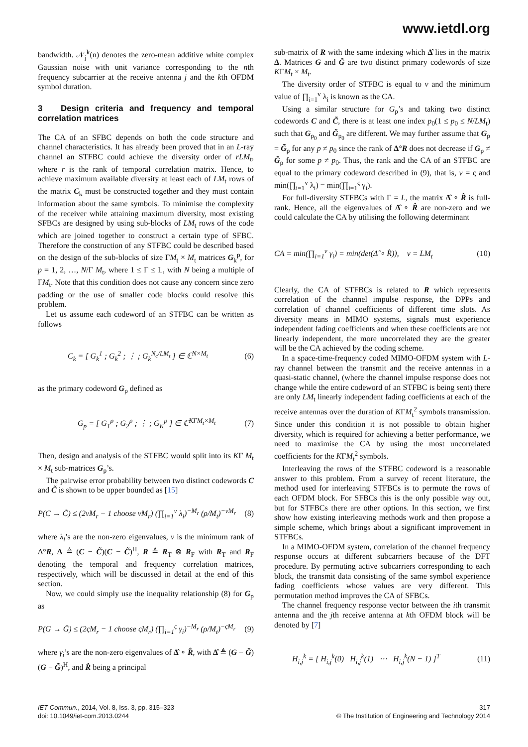www.ietdl.org
bandwidth. 𝒩<sub>j</sub><sup>k</sup>(n) denotes the zero-mean additive white complex Gaussian noise with unit variance corresponding to the nth frequency subcarrier at the receive antenna j and the kth OFDM symbol duration.
3 Design criteria and frequency and temporal correlation matrices
The CA of an SFBC depends on both the code structure and channel characteristics. It has already been proved that in an L-ray channel an STFBC could achieve the diversity order of rLM<sub>t</sub>, where r is the rank of temporal correlation matrix. Hence, to achieve maximum available diversity at least each of LM<sub>t</sub> rows of the matrix C<sub>k</sub> must be constructed together and they must contain information about the same symbols. To minimise the complexity of the receiver while attaining maximum diversity, most existing SFBCs are designed by using sub-blocks of LM<sub>t</sub> rows of the code which are joined together to construct a certain type of SFBC. Therefore the construction of any STFBC could be described based on the design of the sub-blocks of size ΓM<sub>t</sub> × M<sub>t</sub> matrices G<sub>k</sub><sup>p</sup>, for p = 1, 2, …, N/Γ M<sub>t</sub>, where 1 ≤ Γ ≤ L, with N being a multiple of ΓM<sub>t</sub>. Note that this condition does not cause any concern since zero padding or the use of smaller code blocks could resolve this problem.
Let us assume each codeword of an STFBC can be written as follows
C<sub>k</sub> = [ G<sub>k</sub><sup>1</sup> ; G<sub>k</sub><sup>2</sup> ; ⋮ ; G<sub>k</sub><sup>N<sub>c</sub>/LM<sub>t</sub></sup> ] ∈ ℂ<sup>N×M<sub>t</sub></sup> (6)
as the primary codeword G<sub>p</sub> defined as
G<sub>p</sub> = [ G<sub>1</sub><sup>p</sup> ; G<sub>2</sub><sup>p</sup> ; ⋮ ; G<sub>K</sub><sup>p</sup> ] ∈ ℂ<sup>KΓM<sub>t</sub>×M<sub>t</sub></sup> (7)
Then, design and analysis of the STFBC would split into its KΓ M<sub>t</sub> × M<sub>t</sub> sub-matrices G<sub>p</sub>’s.
The pairwise error probability between two distinct codewords C and C̃ is shown to be upper bounded as [15]
P(C → C̃) ≤ (2vM<sub>r</sub> − 1 choose vM<sub>r</sub>) (∏<sub>i=1</sub><sup>v</sup> λ<sub>i</sub>)<sup>−M<sub>r</sub></sup> (ρ/M<sub>t</sub>)<sup>−vM<sub>r</sub></sup> (8)
where λ<sub>i</sub>’s are the non-zero eigenvalues, v is the minimum rank of Δ°R, Δ ≜ (C − C̃)(C − C̃)<sup>H</sup>, R ≜ R<sub>T</sub> ⊗ R<sub>F</sub> with R<sub>T</sub> and R<sub>F</sub> denoting the temporal and frequency correlation matrices, respectively, which will be discussed in detail at the end of this section.
Now, we could simply use the inequality relationship (8) for G<sub>p</sub> as
P(G → G̃) ≤ (2ςM<sub>r</sub> − 1 choose ςM<sub>r</sub>) (∏<sub>i=1</sub><sup>ς</sup> γ<sub>i</sub>)<sup>−M<sub>r</sub></sup> (ρ/M<sub>t</sub>)<sup>−ςM<sub>r</sub></sup> (9)
where γ<sub>i</sub>’s are the non-zero eigenvalues of Δ̂ ∘ R̂, with Δ̂ ≜ (G − G̃)(G − G̃)<sup>H</sup>, and R̂ being a principal
sub-matrix of R with the same indexing which Δ̂ lies in the matrix Δ. Matrices G and Ĝ are two distinct primary codewords of size KΓM<sub>t</sub> × M<sub>t</sub>.
The diversity order of STFBC is equal to v and the minimum value of ∏<sub>i=1</sub><sup>v</sup> λ<sub>i</sub> is known as the CA.
Using a similar structure for G<sub>p</sub>’s and taking two distinct codewords C and C̃, there is at least one index p<sub>0</sub>(1 ≤ p<sub>0</sub> ≤ N/LM<sub>t</sub>) such that G<sub>p<sub>0</sub></sub> and G̃<sub>p<sub>0</sub></sub> are different. We may further assume that G<sub>p</sub> = G̃<sub>p</sub> for any p ≠ p<sub>0</sub> since the rank of Δ°R does not decrease if G<sub>p</sub> ≠ G̃<sub>p</sub> for some p ≠ p<sub>0</sub>. Thus, the rank and the CA of an STFBC are equal to the primary codeword described in (9), that is, v = ς and min(∏<sub>i=1</sub><sup>v</sup> λ<sub>i</sub>) = min(∏<sub>i=1</sub><sup>ς</sup> γ<sub>i</sub>).
For full-diversity STFBCs with Γ = L, the matrix Δ̂ ∘ R̂ is full-rank. Hence, all the eigenvalues of Δ̂ ∘ R̂ are non-zero and we could calculate the CA by utilising the following determinant
CA = min(∏<sub>i=1</sub><sup>v</sup> γ<sub>i</sub>) = min(det(Δ̂ ∘ R̂)), v = LM<sub>t</sub> (10)
Clearly, the CA of STFBCs is related to R which represents correlation of the channel impulse response, the DPPs and correlation of channel coefficients of different time slots. As diversity means in MIMO systems, signals must experience independent fading coefficients and when these coefficients are not linearly independent, the more uncorrelated they are the greater will be the CA achieved by the coding scheme.
In a space-time-frequency coded MIMO-OFDM system with L-ray channel between the transmit and the receive antennas in a quasi-static channel, (where the channel impulse response does not change while the entire codeword of an STFBC is being sent) there are only LM<sub>t</sub> linearly independent fading coefficients at each of the receive antennas over the duration of KΓM<sub>t</sub><sup>2</sup> symbols transmission. Since under this condition it is not possible to obtain higher diversity, which is required for achieving a better performance, we need to maximise the CA by using the most uncorrelated coefficients for the KΓM<sub>t</sub><sup>2</sup> symbols.
Interleaving the rows of the STFBC codeword is a reasonable answer to this problem. From a survey of recent literature, the method used for interleaving STFBCs is to permute the rows of each OFDM block. For SFBCs this is the only possible way out, but for STFBCs there are other options. In this section, we first show how existing interleaving methods work and then propose a simple scheme, which brings about a significant improvement in STFBCs.
In a MIMO-OFDM system, correlation of the channel frequency response occurs at different subcarriers because of the DFT procedure. By permuting active subcarriers corresponding to each block, the transmit data consisting of the same symbol experience fading coefficients whose values are very different. This permutation method improves the CA of SFBCs.
The channel frequency response vector between the ith transmit antenna and the jth receive antenna at kth OFDM block will be denoted by [7]
H<sub>i,j</sub><sup>k</sup> = [ H<sub>i,j</sub><sup>k</sup>(0) H<sub>i,j</sub><sup>k</sup>(1) ⋯ H<sub>i,j</sub><sup>k</sup>(N − 1) ]<sup>T</sup> (11)
IET Commun., 2014, Vol. 8, Iss. 3, pp. 315–323
doi: 10.1049/iet-com.2013.0244
317
© The Institution of Engineering and Technology 2014